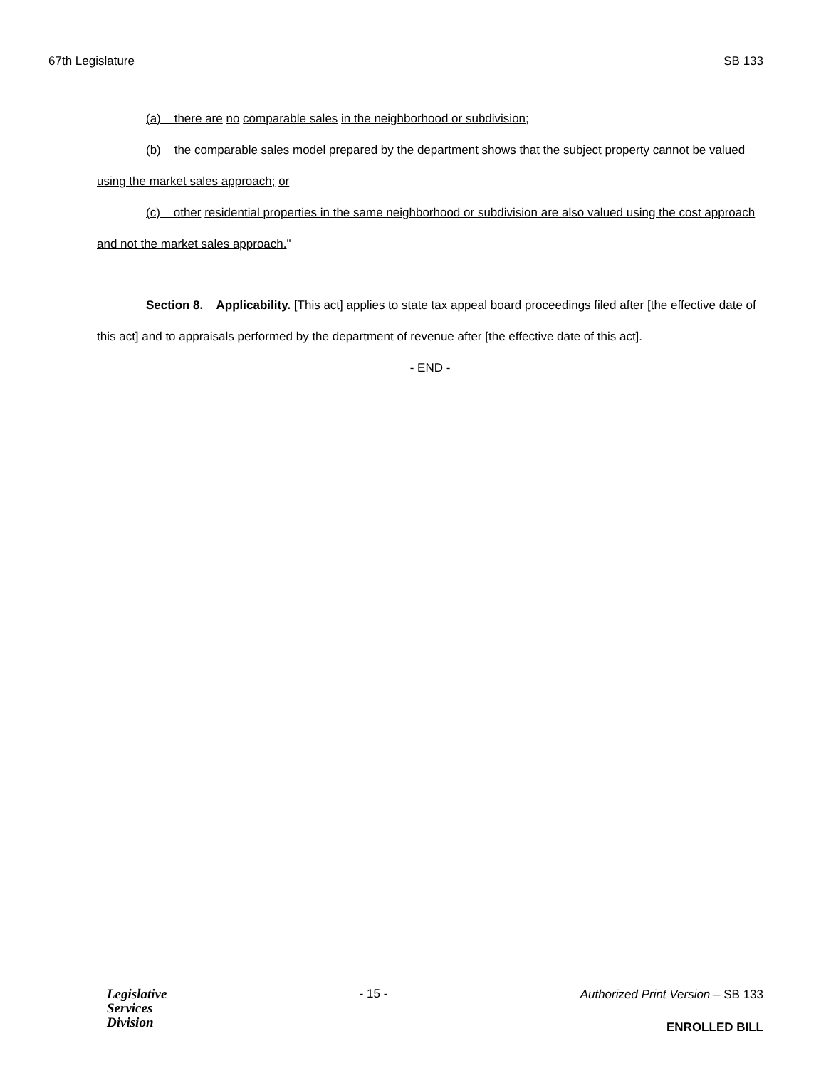67th Legislature SB 133
(a) there are no comparable sales in the neighborhood or subdivision;
(b) the comparable sales model prepared by the department shows that the subject property cannot be valued using the market sales approach; or
(c) other residential properties in the same neighborhood or subdivision are also valued using the cost approach and not the market sales approach."
Section 8. Applicability. [This act] applies to state tax appeal board proceedings filed after [the effective date of this act] and to appraisals performed by the department of revenue after [the effective date of this act].
- END -
Legislative
Services
Division
- 15 -
Authorized Print Version – SB 133
ENROLLED BILL